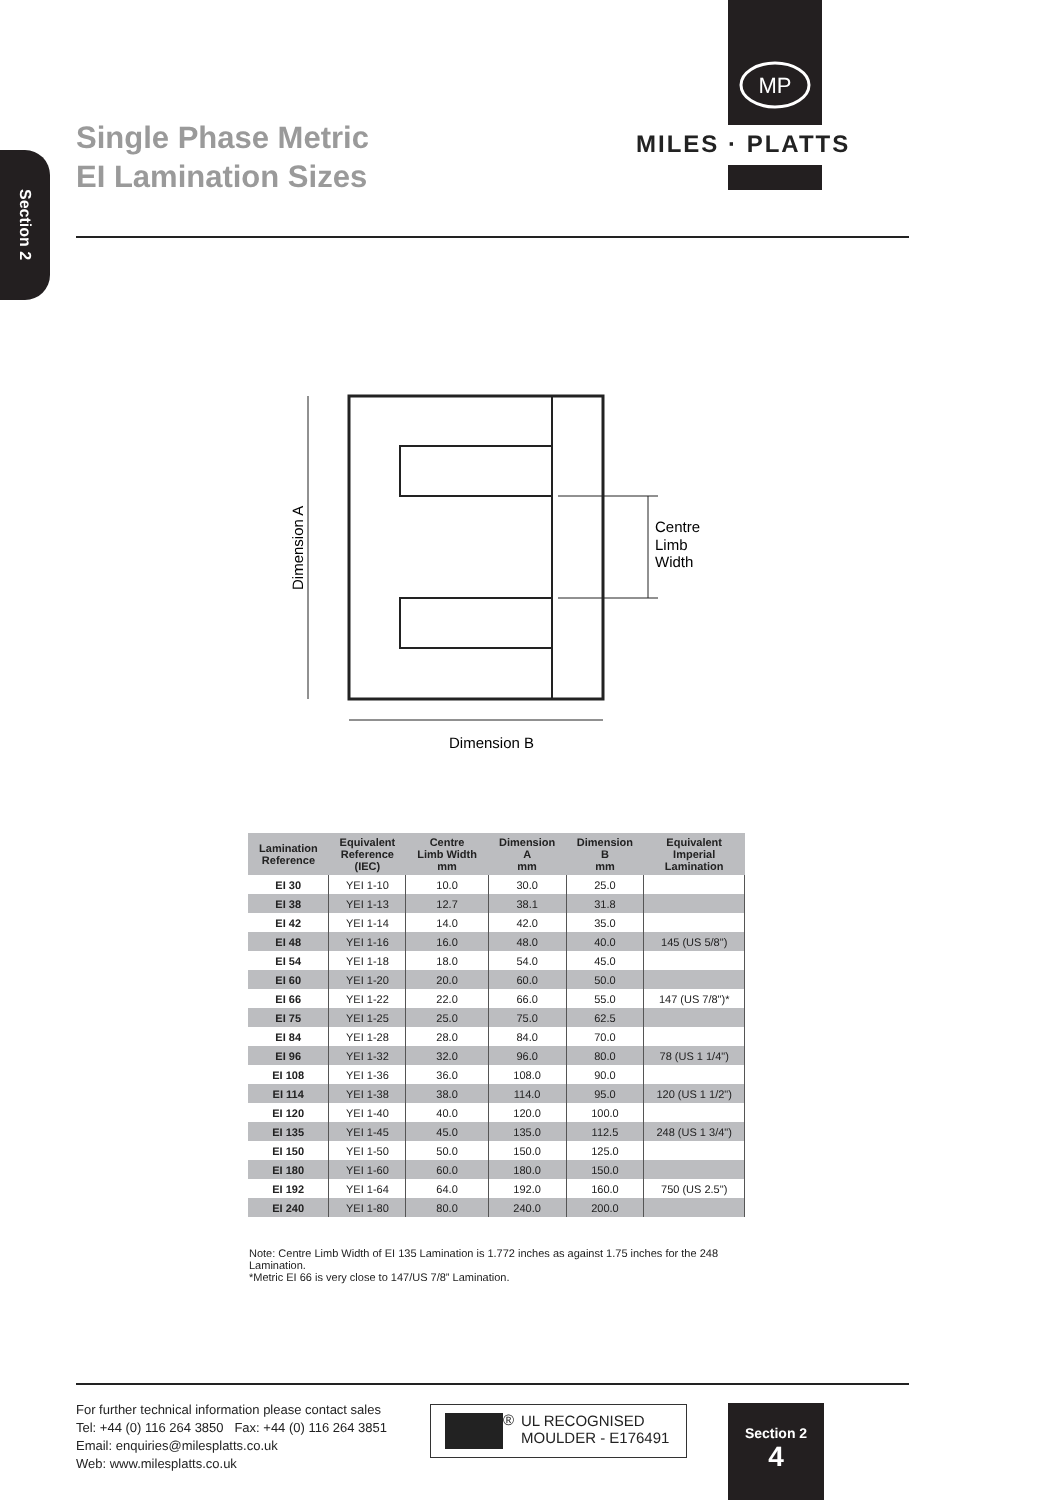Section 2
MP
MILES · PLATTS
Single Phase Metric
EI Lamination Sizes
Dimension A
Centre
Limb
Width
Dimension B
| Lamination Reference | Equivalent Reference (IEC) | Centre Limb Width mm | Dimension A mm | Dimension B mm | Equivalent Imperial Lamination |
| --- | --- | --- | --- | --- | --- |
| EI 30 | YEI 1-10 | 10.0 | 30.0 | 25.0 | |
| EI 38 | YEI 1-13 | 12.7 | 38.1 | 31.8 | |
| EI 42 | YEI 1-14 | 14.0 | 42.0 | 35.0 | |
| EI 48 | YEI 1-16 | 16.0 | 48.0 | 40.0 | 145 (US 5/8") |
| EI 54 | YEI 1-18 | 18.0 | 54.0 | 45.0 | |
| EI 60 | YEI 1-20 | 20.0 | 60.0 | 50.0 | |
| EI 66 | YEI 1-22 | 22.0 | 66.0 | 55.0 | 147 (US 7/8")* |
| EI 75 | YEI 1-25 | 25.0 | 75.0 | 62.5 | |
| EI 84 | YEI 1-28 | 28.0 | 84.0 | 70.0 | |
| EI 96 | YEI 1-32 | 32.0 | 96.0 | 80.0 | 78 (US 1 1/4") |
| EI 108 | YEI 1-36 | 36.0 | 108.0 | 90.0 | |
| EI 114 | YEI 1-38 | 38.0 | 114.0 | 95.0 | 120 (US 1 1/2") |
| EI 120 | YEI 1-40 | 40.0 | 120.0 | 100.0 | |
| EI 135 | YEI 1-45 | 45.0 | 135.0 | 112.5 | 248 (US 1 3/4") |
| EI 150 | YEI 1-50 | 50.0 | 150.0 | 125.0 | |
| EI 180 | YEI 1-60 | 60.0 | 180.0 | 150.0 | |
| EI 192 | YEI 1-64 | 64.0 | 192.0 | 160.0 | 750 (US 2.5") |
| EI 240 | YEI 1-80 | 80.0 | 240.0 | 200.0 | |
Note: Centre Limb Width of EI 135 Lamination is 1.772 inches as against 1.75 inches for the 248 Lamination.
*Metric EI 66 is very close to 147/US 7/8” Lamination.
For further technical information please contact sales
Tel: +44 (0) 116 264 3850 Fax: +44 (0) 116 264 3851
Email: enquiries@milesplatts.co.uk
Web: www.milesplatts.co.uk
®
UL RECOGNISED
MOULDER - E176491
Section 2
4